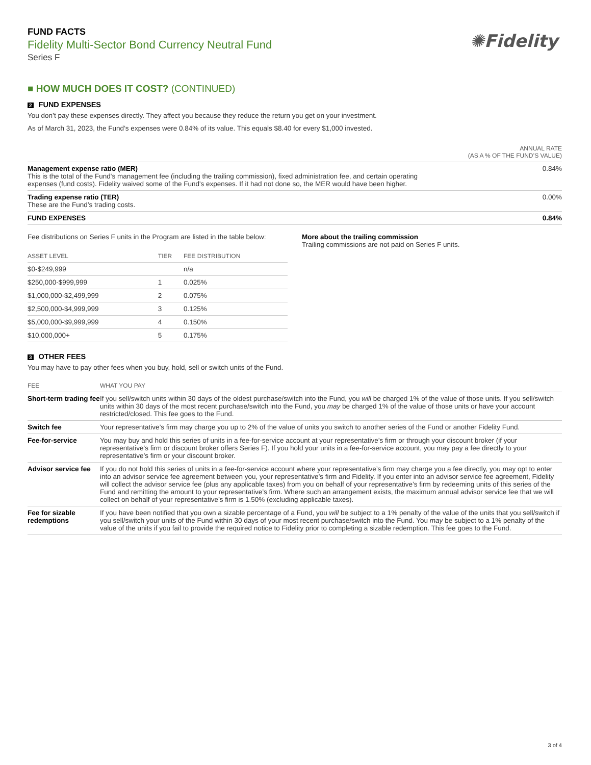FUND FACTS
Fidelity Multi-Sector Bond Currency Neutral Fund
Series F
✺Fidelity
■ HOW MUCH DOES IT COST? (CONTINUED)
2 FUND EXPENSES
You don’t pay these expenses directly. They affect you because they reduce the return you get on your investment.
As of March 31, 2023, the Fund’s expenses were 0.84% of its value. This equals $8.40 for every $1,000 invested.
| | ANNUAL RATE (AS A % OF THE FUND’S VALUE) |
| --- | --- |
| Management expense ratio (MER) This is the total of the Fund's management fee (including the trailing commission), fixed administration fee, and certain operating expenses (fund costs). Fidelity waived some of the Fund's expenses. If it had not done so, the MER would have been higher. | 0.84% |
| Trading expense ratio (TER) These are the Fund’s trading costs. | 0.00% |
| FUND EXPENSES | 0.84% |
Fee distributions on Series F units in the Program are listed in the table below:
| ASSET LEVEL | TIER | FEE DISTRIBUTION |
| --- | --- | --- |
| $0-$249,999 | | n/a |
| $250,000-$999,999 | 1 | 0.025% |
| $1,000,000-$2,499,999 | 2 | 0.075% |
| $2,500,000-$4,999,999 | 3 | 0.125% |
| $5,000,000-$9,999,999 | 4 | 0.150% |
| $10,000,000+ | 5 | 0.175% |
More about the trailing commission
Trailing commissions are not paid on Series F units.
3 OTHER FEES
You may have to pay other fees when you buy, hold, sell or switch units of the Fund.
| FEE | WHAT YOU PAY |
| --- | --- |
| Short-term trading fee | If you sell/switch units within 30 days of the oldest purchase/switch into the Fund, you will be charged 1% of the value of those units. If you sell/switch units within 30 days of the most recent purchase/switch into the Fund, you may be charged 1% of the value of those units or have your account restricted/closed. This fee goes to the Fund. |
| Switch fee | Your representative’s firm may charge you up to 2% of the value of units you switch to another series of the Fund or another Fidelity Fund. |
| Fee-for-service | You may buy and hold this series of units in a fee-for-service account at your representative’s firm or through your discount broker (if your representative's firm or discount broker offers Series F). If you hold your units in a fee-for-service account, you may pay a fee directly to your representative’s firm or your discount broker. |
| Advisor service fee | If you do not hold this series of units in a fee-for-service account where your representative’s firm may charge you a fee directly, you may opt to enter into an advisor service fee agreement between you, your representative’s firm and Fidelity. If you enter into an advisor service fee agreement, Fidelity will collect the advisor service fee (plus any applicable taxes) from you on behalf of your representative’s firm by redeeming units of this series of the Fund and remitting the amount to your representative’s firm. Where such an arrangement exists, the maximum annual advisor service fee that we will collect on behalf of your representative’s firm is 1.50% (excluding applicable taxes). |
| Fee for sizable redemptions | If you have been notified that you own a sizable percentage of a Fund, you will be subject to a 1% penalty of the value of the units that you sell/switch if you sell/switch your units of the Fund within 30 days of your most recent purchase/switch into the Fund. You may be subject to a 1% penalty of the value of the units if you fail to provide the required notice to Fidelity prior to completing a sizable redemption. This fee goes to the Fund. |
3 of 4